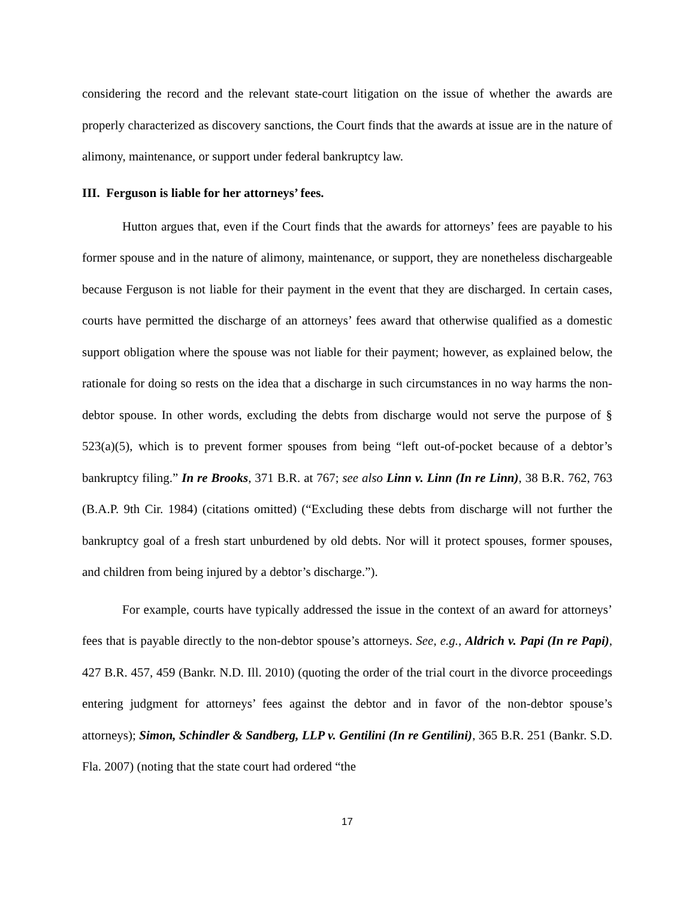considering the record and the relevant state-court litigation on the issue of whether the awards are properly characterized as discovery sanctions, the Court finds that the awards at issue are in the nature of alimony, maintenance, or support under federal bankruptcy law.
III. Ferguson is liable for her attorneys’ fees.
Hutton argues that, even if the Court finds that the awards for attorneys’ fees are payable to his former spouse and in the nature of alimony, maintenance, or support, they are nonetheless dischargeable because Ferguson is not liable for their payment in the event that they are discharged. In certain cases, courts have permitted the discharge of an attorneys’ fees award that otherwise qualified as a domestic support obligation where the spouse was not liable for their payment; however, as explained below, the rationale for doing so rests on the idea that a discharge in such circumstances in no way harms the non-debtor spouse. In other words, excluding the debts from discharge would not serve the purpose of § 523(a)(5), which is to prevent former spouses from being “left out-of-pocket because of a debtor’s bankruptcy filing.” In re Brooks, 371 B.R. at 767; see also Linn v. Linn (In re Linn), 38 B.R. 762, 763 (B.A.P. 9th Cir. 1984) (citations omitted) (“Excluding these debts from discharge will not further the bankruptcy goal of a fresh start unburdened by old debts. Nor will it protect spouses, former spouses, and children from being injured by a debtor’s discharge.”).
For example, courts have typically addressed the issue in the context of an award for attorneys’ fees that is payable directly to the non-debtor spouse’s attorneys. See, e.g., Aldrich v. Papi (In re Papi), 427 B.R. 457, 459 (Bankr. N.D. Ill. 2010) (quoting the order of the trial court in the divorce proceedings entering judgment for attorneys’ fees against the debtor and in favor of the non-debtor spouse’s attorneys); Simon, Schindler & Sandberg, LLP v. Gentilini (In re Gentilini), 365 B.R. 251 (Bankr. S.D. Fla. 2007) (noting that the state court had ordered “the
17